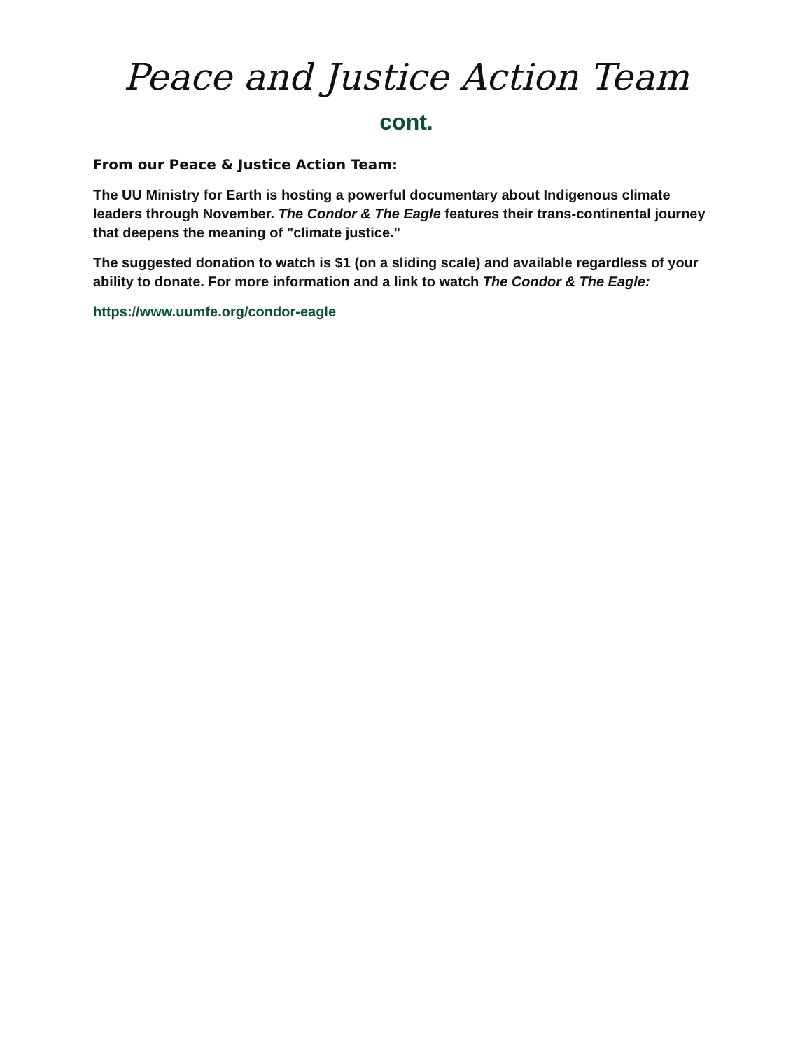Peace and Justice Action Team
cont.
From our Peace & Justice Action Team:
The UU Ministry for Earth is hosting a powerful documentary about Indigenous climate leaders through November. The Condor & The Eagle features their trans-continental journey that deepens the meaning of "climate justice."
The suggested donation to watch is $1 (on a sliding scale) and available regardless of your ability to donate. For more information and a link to watch The Condor & The Eagle:
https://www.uumfe.org/condor-eagle